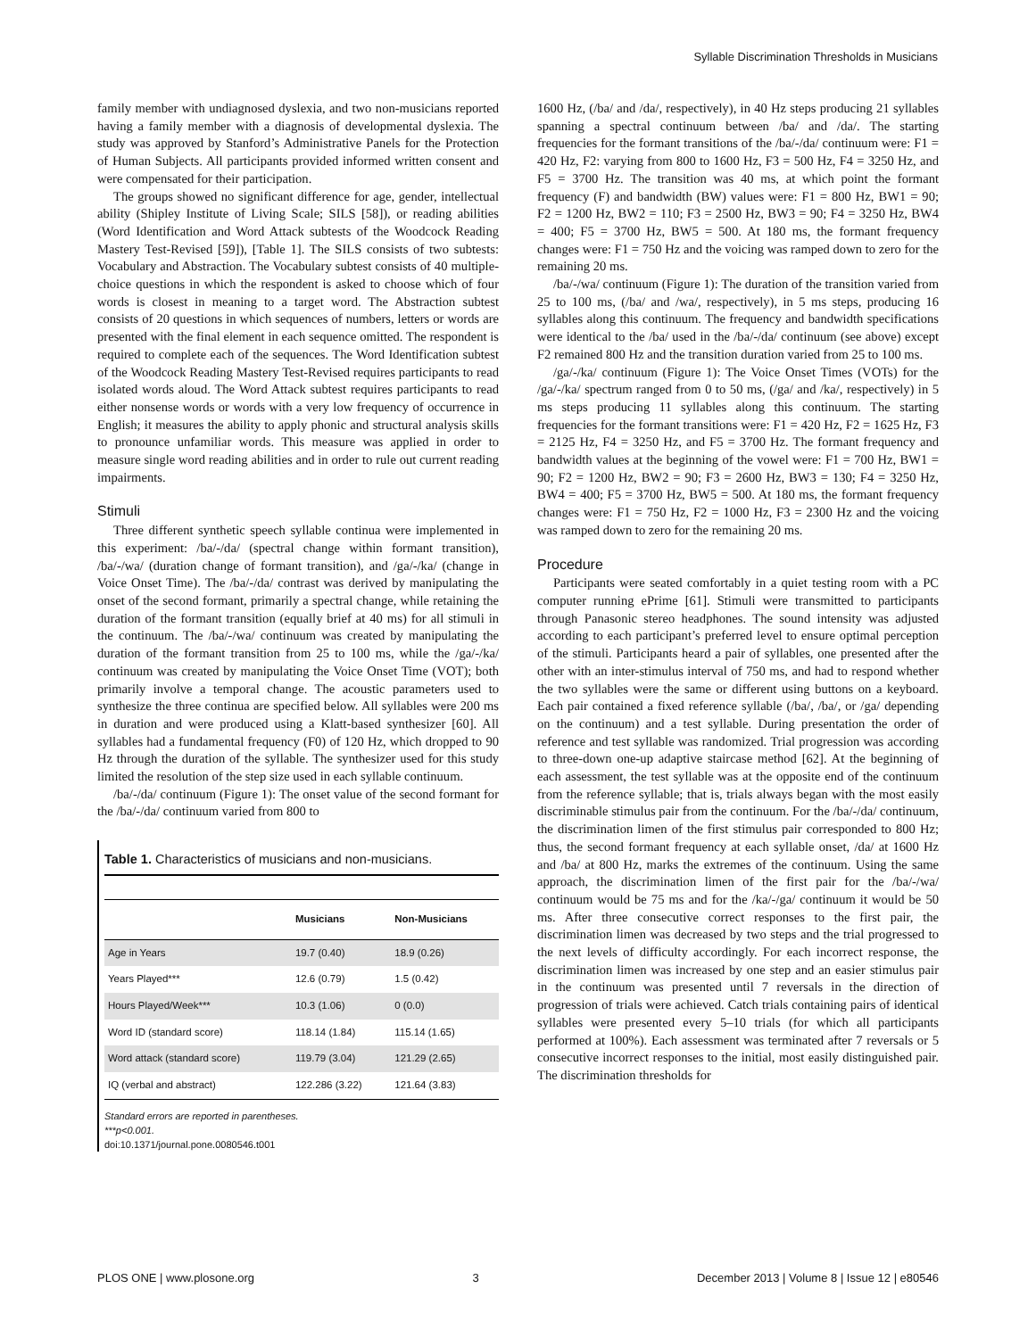Syllable Discrimination Thresholds in Musicians
family member with undiagnosed dyslexia, and two non-musicians reported having a family member with a diagnosis of developmental dyslexia. The study was approved by Stanford’s Administrative Panels for the Protection of Human Subjects. All participants provided informed written consent and were compensated for their participation.
The groups showed no significant difference for age, gender, intellectual ability (Shipley Institute of Living Scale; SILS [58]), or reading abilities (Word Identification and Word Attack subtests of the Woodcock Reading Mastery Test-Revised [59]), [Table 1]. The SILS consists of two subtests: Vocabulary and Abstraction. The Vocabulary subtest consists of 40 multiple-choice questions in which the respondent is asked to choose which of four words is closest in meaning to a target word. The Abstraction subtest consists of 20 questions in which sequences of numbers, letters or words are presented with the final element in each sequence omitted. The respondent is required to complete each of the sequences. The Word Identification subtest of the Woodcock Reading Mastery Test-Revised requires participants to read isolated words aloud. The Word Attack subtest requires participants to read either nonsense words or words with a very low frequency of occurrence in English; it measures the ability to apply phonic and structural analysis skills to pronounce unfamiliar words. This measure was applied in order to measure single word reading abilities and in order to rule out current reading impairments.
Stimuli
Three different synthetic speech syllable continua were implemented in this experiment: /ba/-/da/ (spectral change within formant transition), /ba/-/wa/ (duration change of formant transition), and /ga/-/ka/ (change in Voice Onset Time). The /ba/-/da/ contrast was derived by manipulating the onset of the second formant, primarily a spectral change, while retaining the duration of the formant transition (equally brief at 40 ms) for all stimuli in the continuum. The /ba/-/wa/ continuum was created by manipulating the duration of the formant transition from 25 to 100 ms, while the /ga/-/ka/ continuum was created by manipulating the Voice Onset Time (VOT); both primarily involve a temporal change. The acoustic parameters used to synthesize the three continua are specified below. All syllables were 200 ms in duration and were produced using a Klatt-based synthesizer [60]. All syllables had a fundamental frequency (F0) of 120 Hz, which dropped to 90 Hz through the duration of the syllable. The synthesizer used for this study limited the resolution of the step size used in each syllable continuum.
/ba/-/da/ continuum (Figure 1): The onset value of the second formant for the /ba/-/da/ continuum varied from 800 to
Table 1. Characteristics of musicians and non-musicians.
| | Musicians | Non-Musicians |
| --- | --- | --- |
| Age in Years | 19.7 (0.40) | 18.9 (0.26) |
| Years Played*** | 12.6 (0.79) | 1.5 (0.42) |
| Hours Played/Week*** | 10.3 (1.06) | 0 (0.0) |
| Word ID (standard score) | 118.14 (1.84) | 115.14 (1.65) |
| Word attack (standard score) | 119.79 (3.04) | 121.29 (2.65) |
| IQ (verbal and abstract) | 122.286 (3.22) | 121.64 (3.83) |
Standard errors are reported in parentheses.
***p<0.001.
doi:10.1371/journal.pone.0080546.t001
1600 Hz, (/ba/ and /da/, respectively), in 40 Hz steps producing 21 syllables spanning a spectral continuum between /ba/ and /da/. The starting frequencies for the formant transitions of the /ba/-/da/ continuum were: F1 = 420 Hz, F2: varying from 800 to 1600 Hz, F3 = 500 Hz, F4 = 3250 Hz, and F5 = 3700 Hz. The transition was 40 ms, at which point the formant frequency (F) and bandwidth (BW) values were: F1 = 800 Hz, BW1 = 90; F2 = 1200 Hz, BW2 = 110; F3 = 2500 Hz, BW3 = 90; F4 = 3250 Hz, BW4 = 400; F5 = 3700 Hz, BW5 = 500. At 180 ms, the formant frequency changes were: F1 = 750 Hz and the voicing was ramped down to zero for the remaining 20 ms.
/ba/-/wa/ continuum (Figure 1): The duration of the transition varied from 25 to 100 ms, (/ba/ and /wa/, respectively), in 5 ms steps, producing 16 syllables along this continuum. The frequency and bandwidth specifications were identical to the /ba/ used in the /ba/-/da/ continuum (see above) except F2 remained 800 Hz and the transition duration varied from 25 to 100 ms.
/ga/-/ka/ continuum (Figure 1): The Voice Onset Times (VOTs) for the /ga/-/ka/ spectrum ranged from 0 to 50 ms, (/ga/ and /ka/, respectively) in 5 ms steps producing 11 syllables along this continuum. The starting frequencies for the formant transitions were: F1 = 420 Hz, F2 = 1625 Hz, F3 = 2125 Hz, F4 = 3250 Hz, and F5 = 3700 Hz. The formant frequency and bandwidth values at the beginning of the vowel were: F1 = 700 Hz, BW1 = 90; F2 = 1200 Hz, BW2 = 90; F3 = 2600 Hz, BW3 = 130; F4 = 3250 Hz, BW4 = 400; F5 = 3700 Hz, BW5 = 500. At 180 ms, the formant frequency changes were: F1 = 750 Hz, F2 = 1000 Hz, F3 = 2300 Hz and the voicing was ramped down to zero for the remaining 20 ms.
Procedure
Participants were seated comfortably in a quiet testing room with a PC computer running ePrime [61]. Stimuli were transmitted to participants through Panasonic stereo headphones. The sound intensity was adjusted according to each participant’s preferred level to ensure optimal perception of the stimuli. Participants heard a pair of syllables, one presented after the other with an inter-stimulus interval of 750 ms, and had to respond whether the two syllables were the same or different using buttons on a keyboard. Each pair contained a fixed reference syllable (/ba/, /ba/, or /ga/ depending on the continuum) and a test syllable. During presentation the order of reference and test syllable was randomized. Trial progression was according to three-down one-up adaptive staircase method [62]. At the beginning of each assessment, the test syllable was at the opposite end of the continuum from the reference syllable; that is, trials always began with the most easily discriminable stimulus pair from the continuum. For the /ba/-/da/ continuum, the discrimination limen of the first stimulus pair corresponded to 800 Hz; thus, the second formant frequency at each syllable onset, /da/ at 1600 Hz and /ba/ at 800 Hz, marks the extremes of the continuum. Using the same approach, the discrimination limen of the first pair for the /ba/-/wa/ continuum would be 75 ms and for the /ka/-/ga/ continuum it would be 50 ms. After three consecutive correct responses to the first pair, the discrimination limen was decreased by two steps and the trial progressed to the next levels of difficulty accordingly. For each incorrect response, the discrimination limen was increased by one step and an easier stimulus pair in the continuum was presented until 7 reversals in the direction of progression of trials were achieved. Catch trials containing pairs of identical syllables were presented every 5–10 trials (for which all participants performed at 100%). Each assessment was terminated after 7 reversals or 5 consecutive incorrect responses to the initial, most easily distinguished pair. The discrimination thresholds for
PLOS ONE | www.plosone.org 3 December 2013 | Volume 8 | Issue 12 | e80546